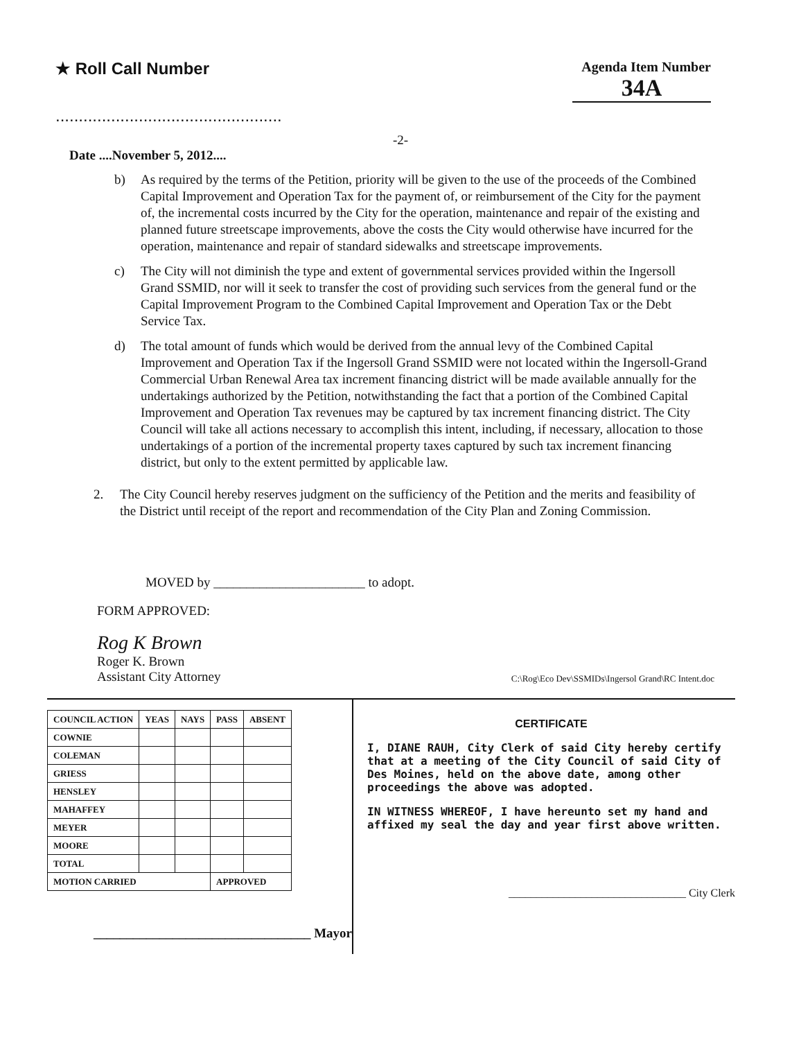★ Roll Call Number
.................................................
Agenda Item Number
34A
-2-
Date ....November 5, 2012....
b) As required by the terms of the Petition, priority will be given to the use of the proceeds of the Combined Capital Improvement and Operation Tax for the payment of, or reimbursement of the City for the payment of, the incremental costs incurred by the City for the operation, maintenance and repair of the existing and planned future streetscape improvements, above the costs the City would otherwise have incurred for the operation, maintenance and repair of standard sidewalks and streetscape improvements.
c) The City will not diminish the type and extent of governmental services provided within the Ingersoll Grand SSMID, nor will it seek to transfer the cost of providing such services from the general fund or the Capital Improvement Program to the Combined Capital Improvement and Operation Tax or the Debt Service Tax.
d) The total amount of funds which would be derived from the annual levy of the Combined Capital Improvement and Operation Tax if the Ingersoll Grand SSMID were not located within the Ingersoll-Grand Commercial Urban Renewal Area tax increment financing district will be made available annually for the undertakings authorized by the Petition, notwithstanding the fact that a portion of the Combined Capital Improvement and Operation Tax revenues may be captured by tax increment financing district. The City Council will take all actions necessary to accomplish this intent, including, if necessary, allocation to those undertakings of a portion of the incremental property taxes captured by such tax increment financing district, but only to the extent permitted by applicable law.
2. The City Council hereby reserves judgment on the sufficiency of the Petition and the merits and feasibility of the District until receipt of the report and recommendation of the City Plan and Zoning Commission.
MOVED by _______________________ to adopt.
FORM APPROVED:
Rog K Brown
Roger K. Brown
Assistant City Attorney C:\Rog\Eco Dev\SSMIDs\Ingersol Grand\RC Intent.doc
| COUNCIL ACTION | YEAS | NAYS | PASS | ABSENT |
| --- | --- | --- | --- | --- |
| COWNIE | | | | |
| COLEMAN | | | | |
| GRIESS | | | | |
| HENSLEY | | | | |
| MAHAFFEY | | | | |
| MEYER | | | | |
| MOORE | | | | |
| TOTAL | | | | |
| MOTION CARRIED | | | APPROVED | |
_________________________________ Mayor
CERTIFICATE
I, DIANE RAUH, City Clerk of said City hereby certify that at a meeting of the City Council of said City of Des Moines, held on the above date, among other proceedings the above was adopted.
IN WITNESS WHEREOF, I have hereunto set my hand and affixed my seal the day and year first above written.
________________________________ City Clerk